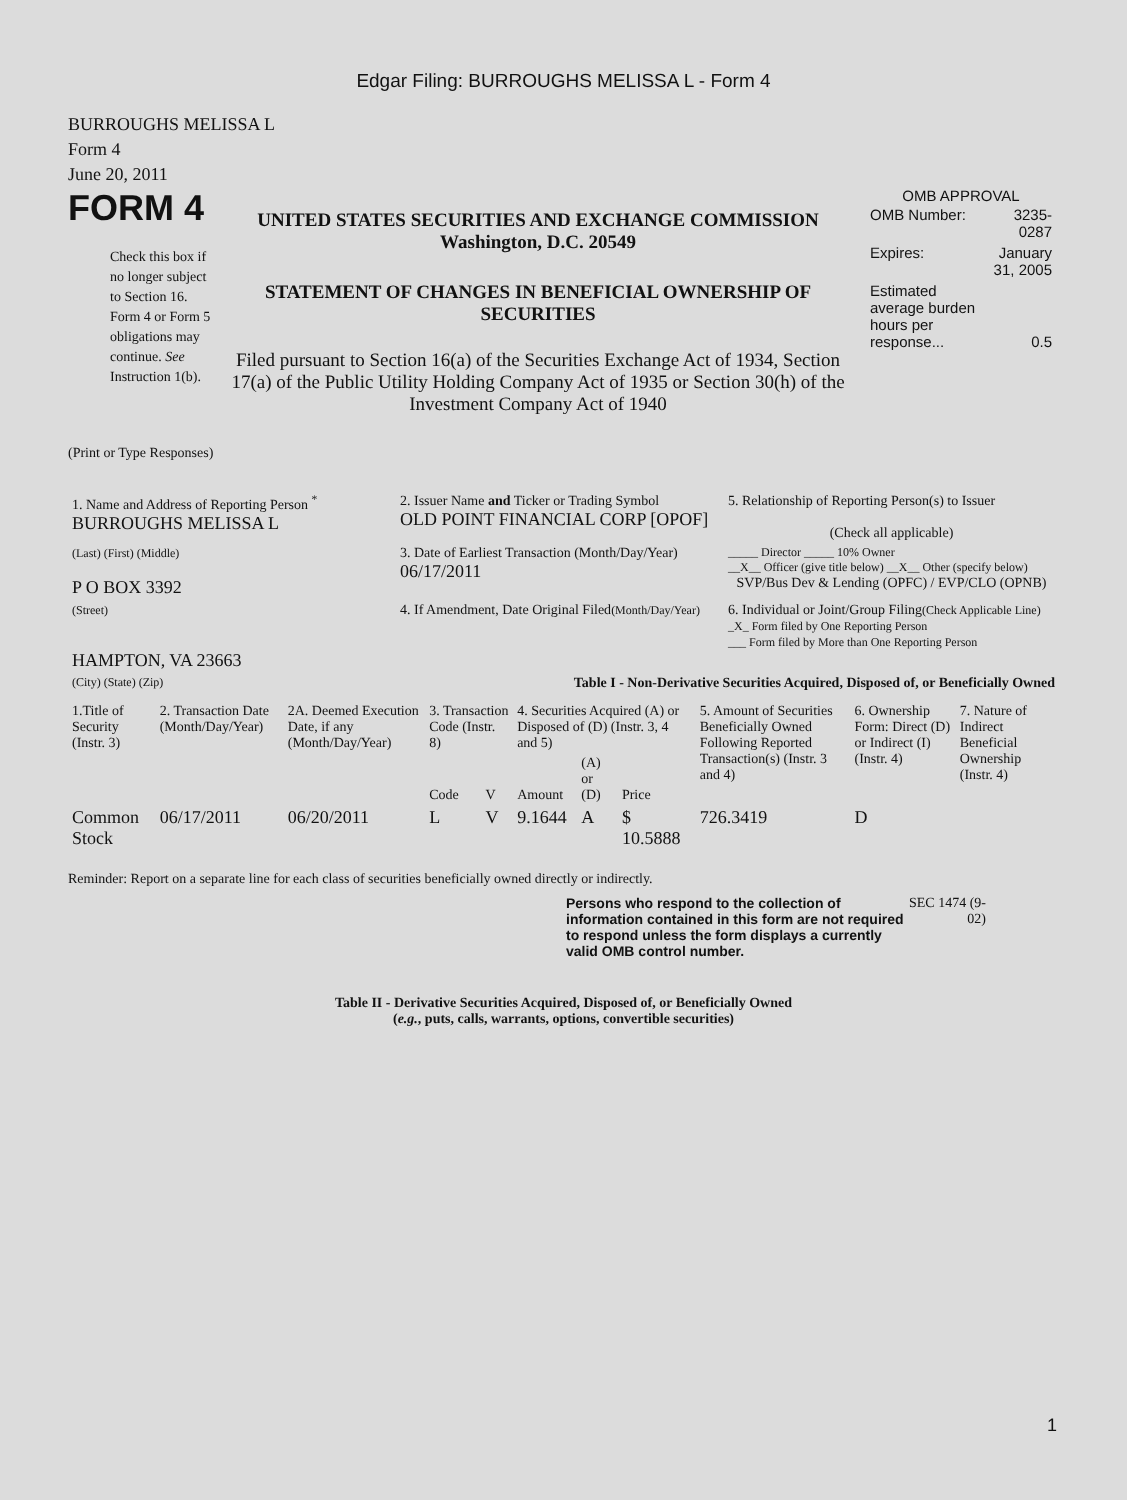Edgar Filing: BURROUGHS MELISSA L - Form 4
BURROUGHS MELISSA L
Form 4
June 20, 2011
FORM 4
Check this box if no longer subject to Section 16. Form 4 or Form 5 obligations may continue. See Instruction 1(b).
UNITED STATES SECURITIES AND EXCHANGE COMMISSION
Washington, D.C. 20549
STATEMENT OF CHANGES IN BENEFICIAL OWNERSHIP OF SECURITIES
Filed pursuant to Section 16(a) of the Securities Exchange Act of 1934, Section 17(a) of the Public Utility Holding Company Act of 1935 or Section 30(h) of the Investment Company Act of 1940
OMB APPROVAL
| OMB Number: | 3235-0287 |
| Expires: | January 31, 2005 |
| Estimated average burden hours per response... | 0.5 |
(Print or Type Responses)
| 1. Name and Address of Reporting Person <sup>*</sup> BURROUGHS MELISSA L | 2. Issuer Name and Ticker or Trading Symbol OLD POINT FINANCIAL CORP [OPOF] | 5. Relationship of Reporting Person(s) to Issuer (Check all applicable) |
| (Last) (First) (Middle) P O BOX 3392 | 3. Date of Earliest Transaction (Month/Day/Year) 06/17/2011 | _____ Director _____ 10% Owner __X__ Officer (give title below) __X__ Other (specify below) SVP/Bus Dev & Lending (OPFC) / EVP/CLO (OPNB) |
| (Street) HAMPTON, VA 23663 | 4. If Amendment, Date Original Filed (Month/Day/Year) | 6. Individual or Joint/Group Filing (Check Applicable Line) _X_ Form filed by One Reporting Person ___ Form filed by More than One Reporting Person |
| (City) (State) (Zip) | Table I - Non-Derivative Securities Acquired, Disposed of, or Beneficially Owned | |
| 1.Title of Security (Instr. 3) | 2. Transaction Date (Month/Day/Year) | 2A. Deemed Execution Date, if any (Month/Day/Year) | 3. Transaction Code (Instr. 8) | | 4. Securities Acquired (A) or Disposed of (D) (Instr. 3, 4 and 5) | | | 5. Amount of Securities Beneficially Owned Following Reported Transaction(s) (Instr. 3 and 4) | 6. Ownership Form: Direct (D) or Indirect (I) (Instr. 4) | 7. Nature of Indirect Beneficial Ownership (Instr. 4) |
| | | | Code | V | Amount | (A) or (D) | Price | | | |
| Common Stock | 06/17/2011 | 06/20/2011 | L | V | 9.1644 | A | $ 10.5888 | 726.3419 | D | |
Reminder: Report on a separate line for each class of securities beneficially owned directly or indirectly.
Persons who respond to the collection of information contained in this form are not required to respond unless the form displays a currently valid OMB control number.
SEC 1474 (9-02)
Table II - Derivative Securities Acquired, Disposed of, or Beneficially Owned
(e.g., puts, calls, warrants, options, convertible securities)
1